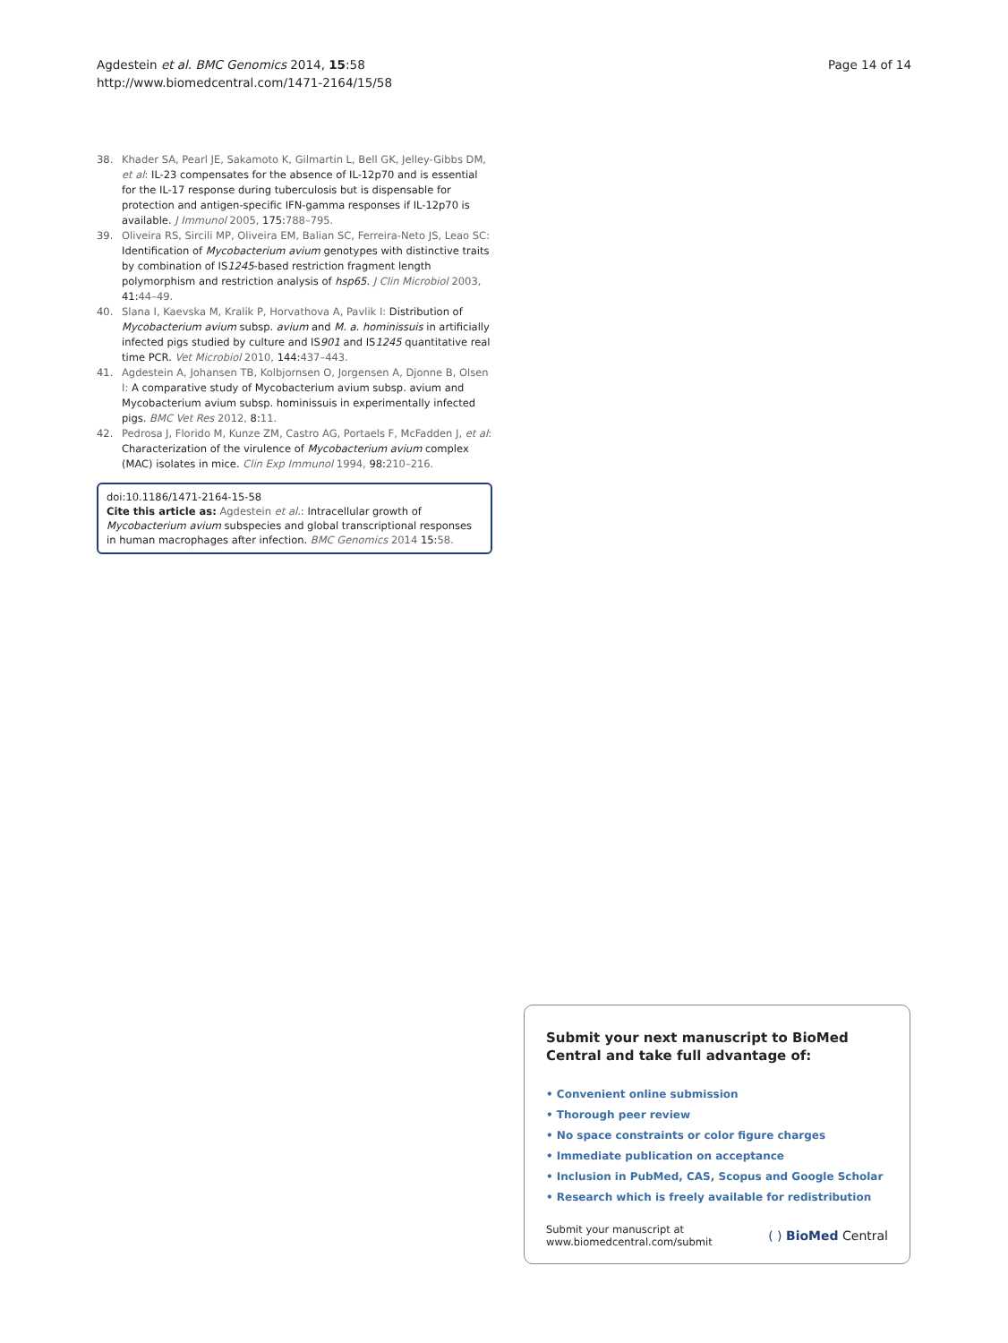Agdestein et al. BMC Genomics 2014, 15:58
http://www.biomedcentral.com/1471-2164/15/58
Page 14 of 14
38. Khader SA, Pearl JE, Sakamoto K, Gilmartin L, Bell GK, Jelley-Gibbs DM, et al: IL-23 compensates for the absence of IL-12p70 and is essential for the IL-17 response during tuberculosis but is dispensable for protection and antigen-specific IFN-gamma responses if IL-12p70 is available. J Immunol 2005, 175:788–795.
39. Oliveira RS, Sircili MP, Oliveira EM, Balian SC, Ferreira-Neto JS, Leao SC: Identification of Mycobacterium avium genotypes with distinctive traits by combination of IS1245-based restriction fragment length polymorphism and restriction analysis of hsp65. J Clin Microbiol 2003, 41:44–49.
40. Slana I, Kaevska M, Kralik P, Horvathova A, Pavlik I: Distribution of Mycobacterium avium subsp. avium and M. a. hominissuis in artificially infected pigs studied by culture and IS901 and IS1245 quantitative real time PCR. Vet Microbiol 2010, 144:437–443.
41. Agdestein A, Johansen TB, Kolbjornsen O, Jorgensen A, Djonne B, Olsen I: A comparative study of Mycobacterium avium subsp. avium and Mycobacterium avium subsp. hominissuis in experimentally infected pigs. BMC Vet Res 2012, 8:11.
42. Pedrosa J, Florido M, Kunze ZM, Castro AG, Portaels F, McFadden J, et al: Characterization of the virulence of Mycobacterium avium complex (MAC) isolates in mice. Clin Exp Immunol 1994, 98:210–216.
doi:10.1186/1471-2164-15-58
Cite this article as: Agdestein et al.: Intracellular growth of Mycobacterium avium subspecies and global transcriptional responses in human macrophages after infection. BMC Genomics 2014 15:58.
Submit your next manuscript to BioMed Central and take full advantage of:
• Convenient online submission
• Thorough peer review
• No space constraints or color figure charges
• Immediate publication on acceptance
• Inclusion in PubMed, CAS, Scopus and Google Scholar
• Research which is freely available for redistribution
Submit your manuscript at
www.biomedcentral.com/submit
( ) BioMed Central